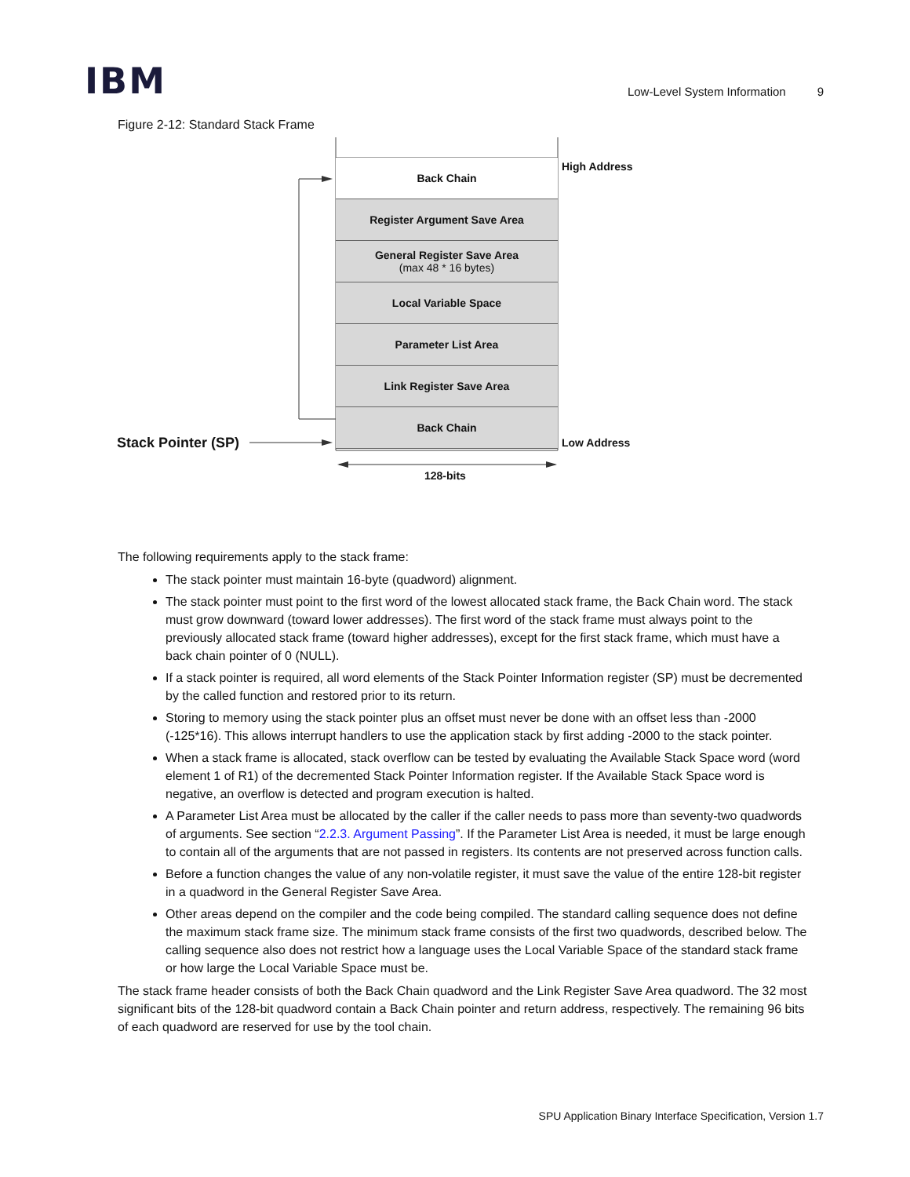IBM
Low-Level System Information 9
Figure 2-12: Standard Stack Frame
Back Chain
Register Argument Save Area
General Register Save Area
(max 48 * 16 bytes)
Local Variable Space
Parameter List Area
Link Register Save Area
Back Chain
High Address
Low Address
Stack Pointer (SP)
128-bits
The following requirements apply to the stack frame:
The stack pointer must maintain 16-byte (quadword) alignment.
The stack pointer must point to the first word of the lowest allocated stack frame, the Back Chain word. The stack must grow downward (toward lower addresses). The first word of the stack frame must always point to the previously allocated stack frame (toward higher addresses), except for the first stack frame, which must have a back chain pointer of 0 (NULL).
If a stack pointer is required, all word elements of the Stack Pointer Information register (SP) must be decremented by the called function and restored prior to its return.
Storing to memory using the stack pointer plus an offset must never be done with an offset less than -2000 (-125*16). This allows interrupt handlers to use the application stack by first adding -2000 to the stack pointer.
When a stack frame is allocated, stack overflow can be tested by evaluating the Available Stack Space word (word element 1 of R1) of the decremented Stack Pointer Information register. If the Available Stack Space word is negative, an overflow is detected and program execution is halted.
A Parameter List Area must be allocated by the caller if the caller needs to pass more than seventy-two quadwords of arguments. See section “2.2.3. Argument Passing”. If the Parameter List Area is needed, it must be large enough to contain all of the arguments that are not passed in registers. Its contents are not preserved across function calls.
Before a function changes the value of any non-volatile register, it must save the value of the entire 128-bit register in a quadword in the General Register Save Area.
Other areas depend on the compiler and the code being compiled. The standard calling sequence does not define the maximum stack frame size. The minimum stack frame consists of the first two quadwords, described below. The calling sequence also does not restrict how a language uses the Local Variable Space of the standard stack frame or how large the Local Variable Space must be.
The stack frame header consists of both the Back Chain quadword and the Link Register Save Area quadword. The 32 most significant bits of the 128-bit quadword contain a Back Chain pointer and return address, respectively. The remaining 96 bits of each quadword are reserved for use by the tool chain.
SPU Application Binary Interface Specification, Version 1.7